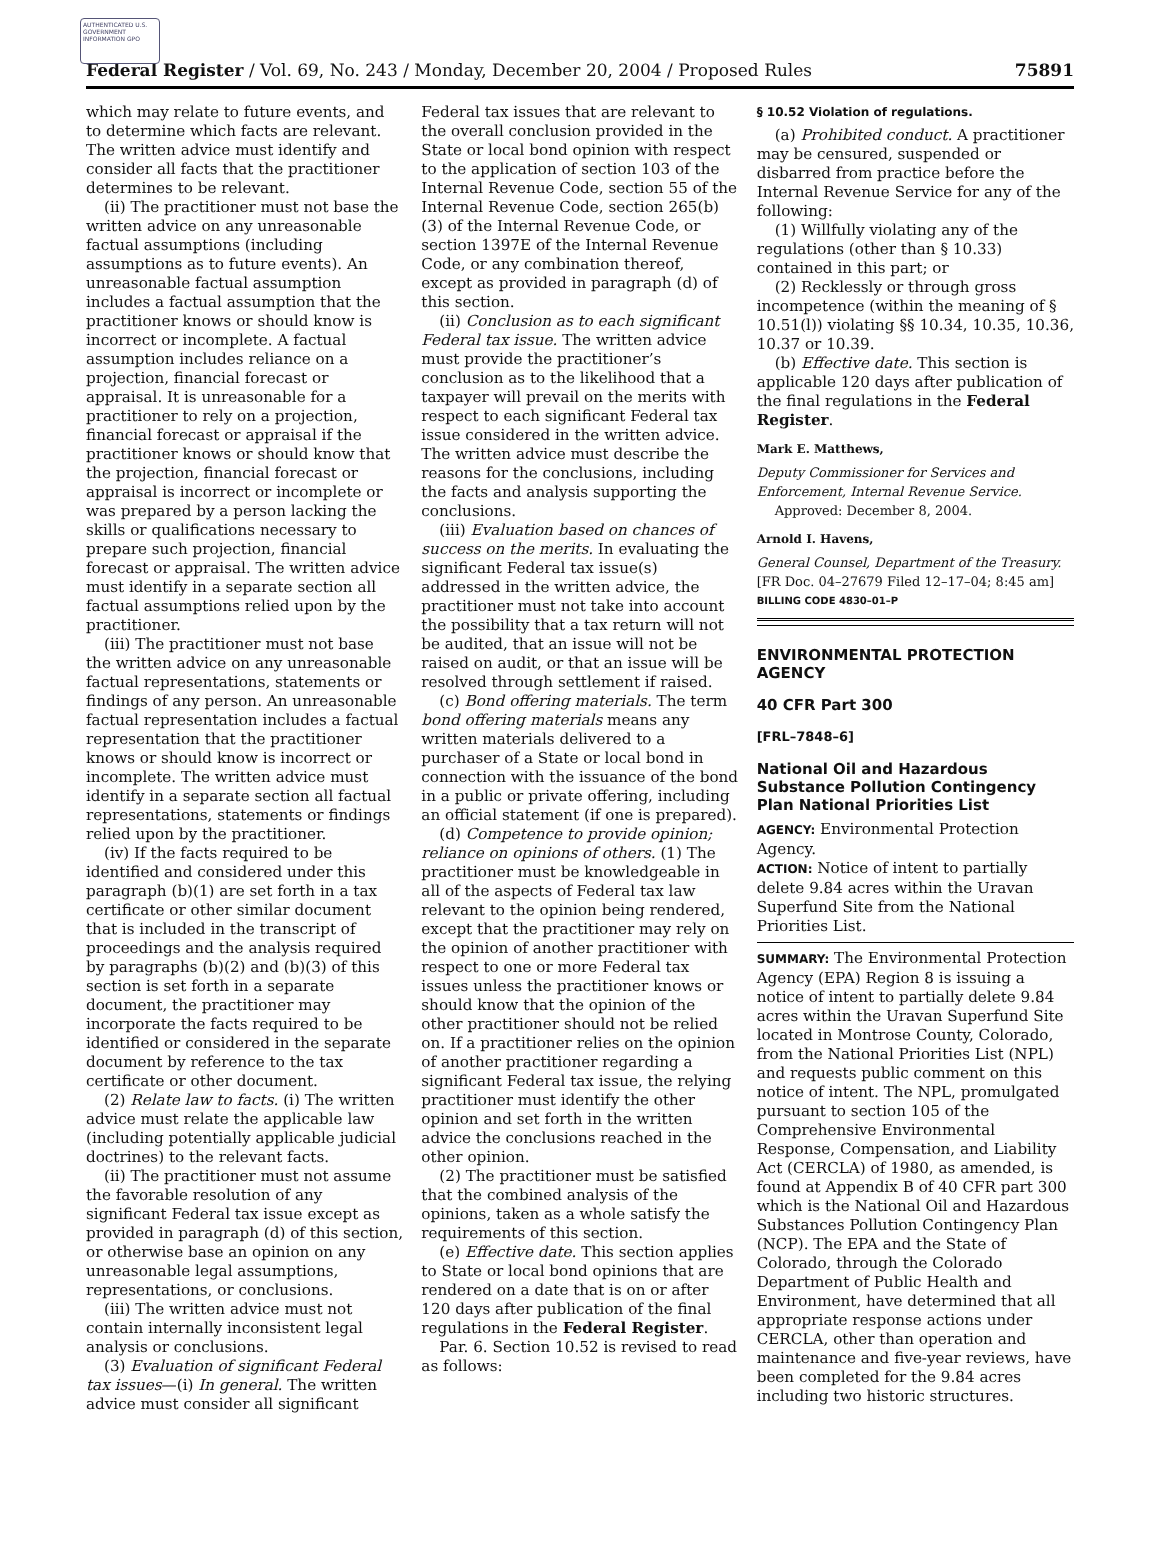AUTHENTICATED U.S. GOVERNMENT INFORMATION GPO
Federal Register / Vol. 69, No. 243 / Monday, December 20, 2004 / Proposed Rules 75891
which may relate to future events, and to determine which facts are relevant. The written advice must identify and consider all facts that the practitioner determines to be relevant.
(ii) The practitioner must not base the written advice on any unreasonable factual assumptions (including assumptions as to future events). An unreasonable factual assumption includes a factual assumption that the practitioner knows or should know is incorrect or incomplete. A factual assumption includes reliance on a projection, financial forecast or appraisal. It is unreasonable for a practitioner to rely on a projection, financial forecast or appraisal if the practitioner knows or should know that the projection, financial forecast or appraisal is incorrect or incomplete or was prepared by a person lacking the skills or qualifications necessary to prepare such projection, financial forecast or appraisal. The written advice must identify in a separate section all factual assumptions relied upon by the practitioner.
(iii) The practitioner must not base the written advice on any unreasonable factual representations, statements or findings of any person. An unreasonable factual representation includes a factual representation that the practitioner knows or should know is incorrect or incomplete. The written advice must identify in a separate section all factual representations, statements or findings relied upon by the practitioner.
(iv) If the facts required to be identified and considered under this paragraph (b)(1) are set forth in a tax certificate or other similar document that is included in the transcript of proceedings and the analysis required by paragraphs (b)(2) and (b)(3) of this section is set forth in a separate document, the practitioner may incorporate the facts required to be identified or considered in the separate document by reference to the tax certificate or other document.
(2) Relate law to facts. (i) The written advice must relate the applicable law (including potentially applicable judicial doctrines) to the relevant facts.
(ii) The practitioner must not assume the favorable resolution of any significant Federal tax issue except as provided in paragraph (d) of this section, or otherwise base an opinion on any unreasonable legal assumptions, representations, or conclusions.
(iii) The written advice must not contain internally inconsistent legal analysis or conclusions.
(3) Evaluation of significant Federal tax issues—(i) In general. The written advice must consider all significant
Federal tax issues that are relevant to the overall conclusion provided in the State or local bond opinion with respect to the application of section 103 of the Internal Revenue Code, section 55 of the Internal Revenue Code, section 265(b)(3) of the Internal Revenue Code, or section 1397E of the Internal Revenue Code, or any combination thereof, except as provided in paragraph (d) of this section.
(ii) Conclusion as to each significant Federal tax issue. The written advice must provide the practitioner’s conclusion as to the likelihood that a taxpayer will prevail on the merits with respect to each significant Federal tax issue considered in the written advice. The written advice must describe the reasons for the conclusions, including the facts and analysis supporting the conclusions.
(iii) Evaluation based on chances of success on the merits. In evaluating the significant Federal tax issue(s) addressed in the written advice, the practitioner must not take into account the possibility that a tax return will not be audited, that an issue will not be raised on audit, or that an issue will be resolved through settlement if raised.
(c) Bond offering materials. The term bond offering materials means any written materials delivered to a purchaser of a State or local bond in connection with the issuance of the bond in a public or private offering, including an official statement (if one is prepared).
(d) Competence to provide opinion; reliance on opinions of others. (1) The practitioner must be knowledgeable in all of the aspects of Federal tax law relevant to the opinion being rendered, except that the practitioner may rely on the opinion of another practitioner with respect to one or more Federal tax issues unless the practitioner knows or should know that the opinion of the other practitioner should not be relied on. If a practitioner relies on the opinion of another practitioner regarding a significant Federal tax issue, the relying practitioner must identify the other opinion and set forth in the written advice the conclusions reached in the other opinion.
(2) The practitioner must be satisfied that the combined analysis of the opinions, taken as a whole satisfy the requirements of this section.
(e) Effective date. This section applies to State or local bond opinions that are rendered on a date that is on or after 120 days after publication of the final regulations in the Federal Register.
Par. 6. Section 10.52 is revised to read as follows:
§ 10.52 Violation of regulations.
(a) Prohibited conduct. A practitioner may be censured, suspended or disbarred from practice before the Internal Revenue Service for any of the following:
(1) Willfully violating any of the regulations (other than § 10.33) contained in this part; or
(2) Recklessly or through gross incompetence (within the meaning of § 10.51(l)) violating §§ 10.34, 10.35, 10.36, 10.37 or 10.39.
(b) Effective date. This section is applicable 120 days after publication of the final regulations in the Federal Register.
Mark E. Matthews,
Deputy Commissioner for Services and Enforcement, Internal Revenue Service.
Approved: December 8, 2004.
Arnold I. Havens,
General Counsel, Department of the Treasury.
[FR Doc. 04–27679 Filed 12–17–04; 8:45 am]
BILLING CODE 4830–01–P
ENVIRONMENTAL PROTECTION AGENCY
40 CFR Part 300
[FRL–7848–6]
National Oil and Hazardous Substance Pollution Contingency Plan National Priorities List
AGENCY: Environmental Protection Agency.
ACTION: Notice of intent to partially delete 9.84 acres within the Uravan Superfund Site from the National Priorities List.
SUMMARY: The Environmental Protection Agency (EPA) Region 8 is issuing a notice of intent to partially delete 9.84 acres within the Uravan Superfund Site located in Montrose County, Colorado, from the National Priorities List (NPL) and requests public comment on this notice of intent. The NPL, promulgated pursuant to section 105 of the Comprehensive Environmental Response, Compensation, and Liability Act (CERCLA) of 1980, as amended, is found at Appendix B of 40 CFR part 300 which is the National Oil and Hazardous Substances Pollution Contingency Plan (NCP). The EPA and the State of Colorado, through the Colorado Department of Public Health and Environment, have determined that all appropriate response actions under CERCLA, other than operation and maintenance and five-year reviews, have been completed for the 9.84 acres including two historic structures.